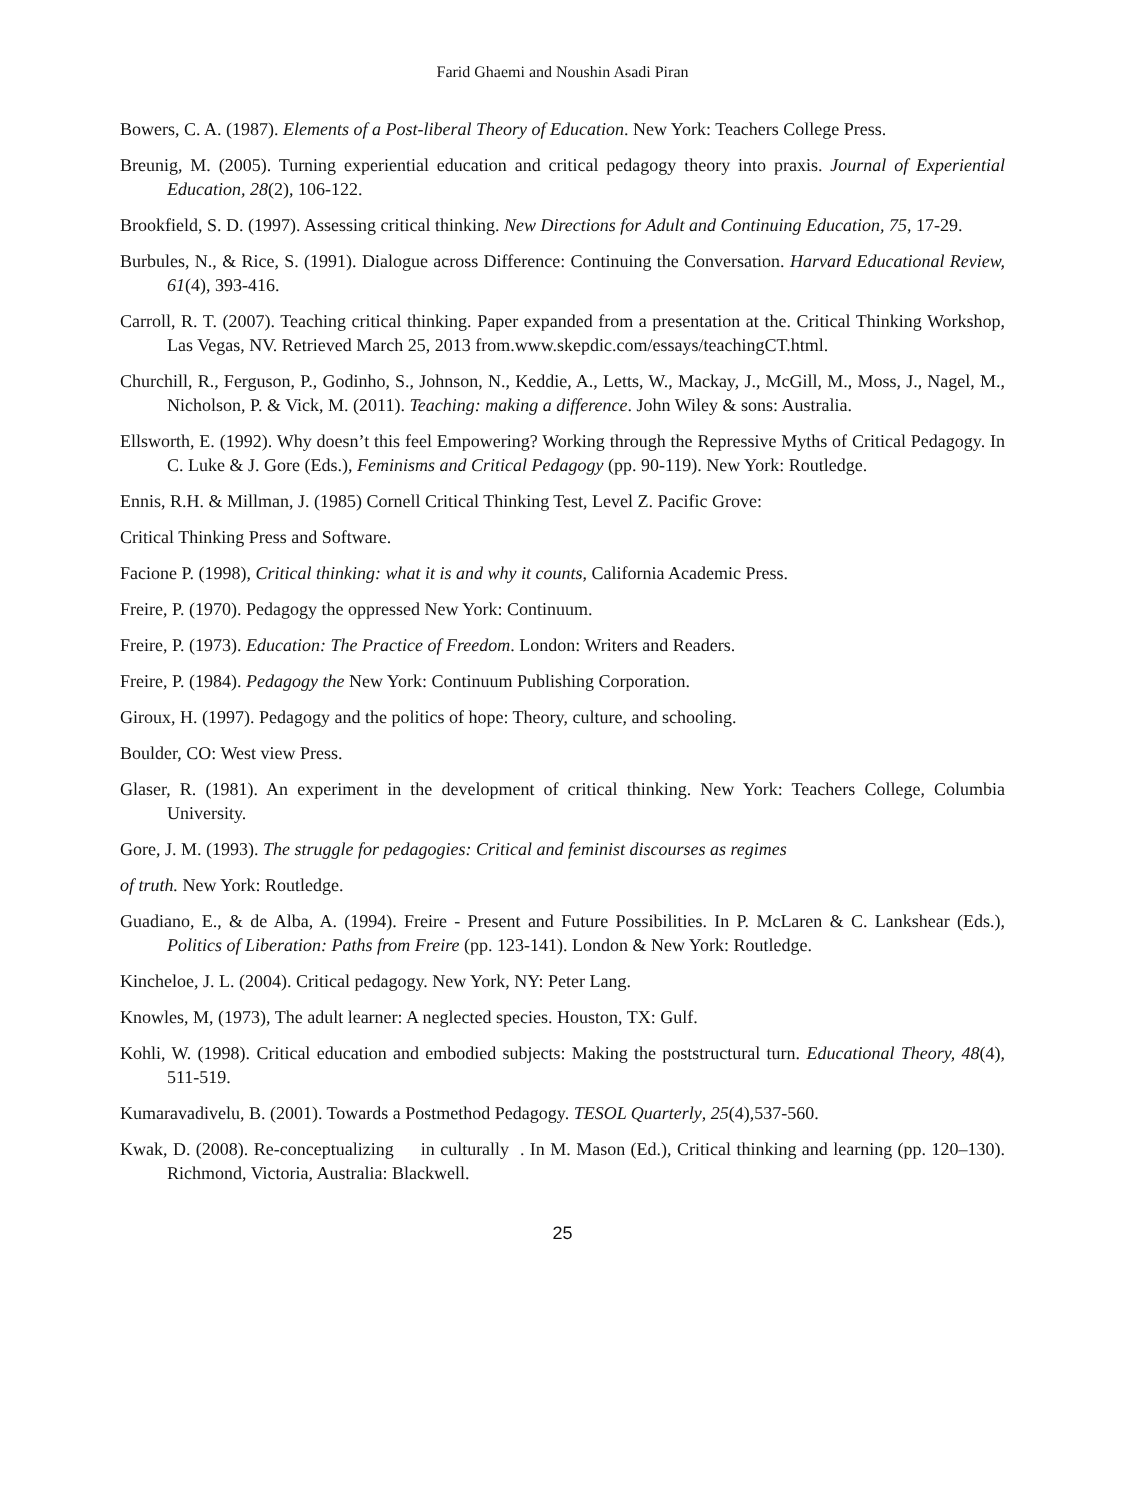Farid Ghaemi and Noushin Asadi Piran
Bowers, C. A. (1987). Elements of a Post-liberal Theory of Education. New York: Teachers College Press.
Breunig, M. (2005). Turning experiential education and critical pedagogy theory into praxis. Journal of Experiential Education, 28(2), 106-122.
Brookfield, S. D. (1997). Assessing critical thinking. New Directions for Adult and Continuing Education, 75, 17-29.
Burbules, N., & Rice, S. (1991). Dialogue across Difference: Continuing the Conversation. Harvard Educational Review, 61(4), 393-416.
Carroll, R. T. (2007). Teaching critical thinking. Paper expanded from a presentation at the. Critical Thinking Workshop, Las Vegas, NV. Retrieved March 25, 2013 from.www.skepdic.com/essays/teachingCT.html.
Churchill, R., Ferguson, P., Godinho, S., Johnson, N., Keddie, A., Letts, W., Mackay, J., McGill, M., Moss, J., Nagel, M., Nicholson, P. & Vick, M. (2011). Teaching: making a difference. John Wiley & sons: Australia.
Ellsworth, E. (1992). Why doesn’t this feel Empowering? Working through the Repressive Myths of Critical Pedagogy. In C. Luke & J. Gore (Eds.), Feminisms and Critical Pedagogy (pp. 90-119). New York: Routledge.
Ennis, R.H. & Millman, J. (1985) Cornell Critical Thinking Test, Level Z. Pacific Grove:
Critical Thinking Press and Software.
Facione P. (1998), Critical thinking: what it is and why it counts, California Academic Press.
Freire, P. (1970). Pedagogy the oppressed New York: Continuum.
Freire, P. (1973). Education: The Practice of Freedom. London: Writers and Readers.
Freire, P. (1984). Pedagogy the New York: Continuum Publishing Corporation.
Giroux, H. (1997). Pedagogy and the politics of hope: Theory, culture, and schooling.
Boulder, CO: West view Press.
Glaser, R. (1981). An experiment in the development of critical thinking. New York: Teachers College, Columbia University.
Gore, J. M. (1993). The struggle for pedagogies: Critical and feminist discourses as regimes
of truth. New York: Routledge.
Guadiano, E., & de Alba, A. (1994). Freire - Present and Future Possibilities. In P. McLaren & C. Lankshear (Eds.), Politics of Liberation: Paths from Freire (pp. 123-141). London & New York: Routledge.
Kincheloe, J. L. (2004). Critical pedagogy. New York, NY: Peter Lang.
Knowles, M, (1973), The adult learner: A neglected species. Houston, TX: Gulf.
Kohli, W. (1998). Critical education and embodied subjects: Making the poststructural turn. Educational Theory, 48(4), 511-519.
Kumaravadivelu, B. (2001). Towards a Postmethod Pedagogy. TESOL Quarterly, 25(4),537-560.
Kwak, D. (2008). Re-conceptualizing in culturally . In M. Mason (Ed.), Critical thinking and learning (pp. 120–130). Richmond, Victoria, Australia: Blackwell.
25